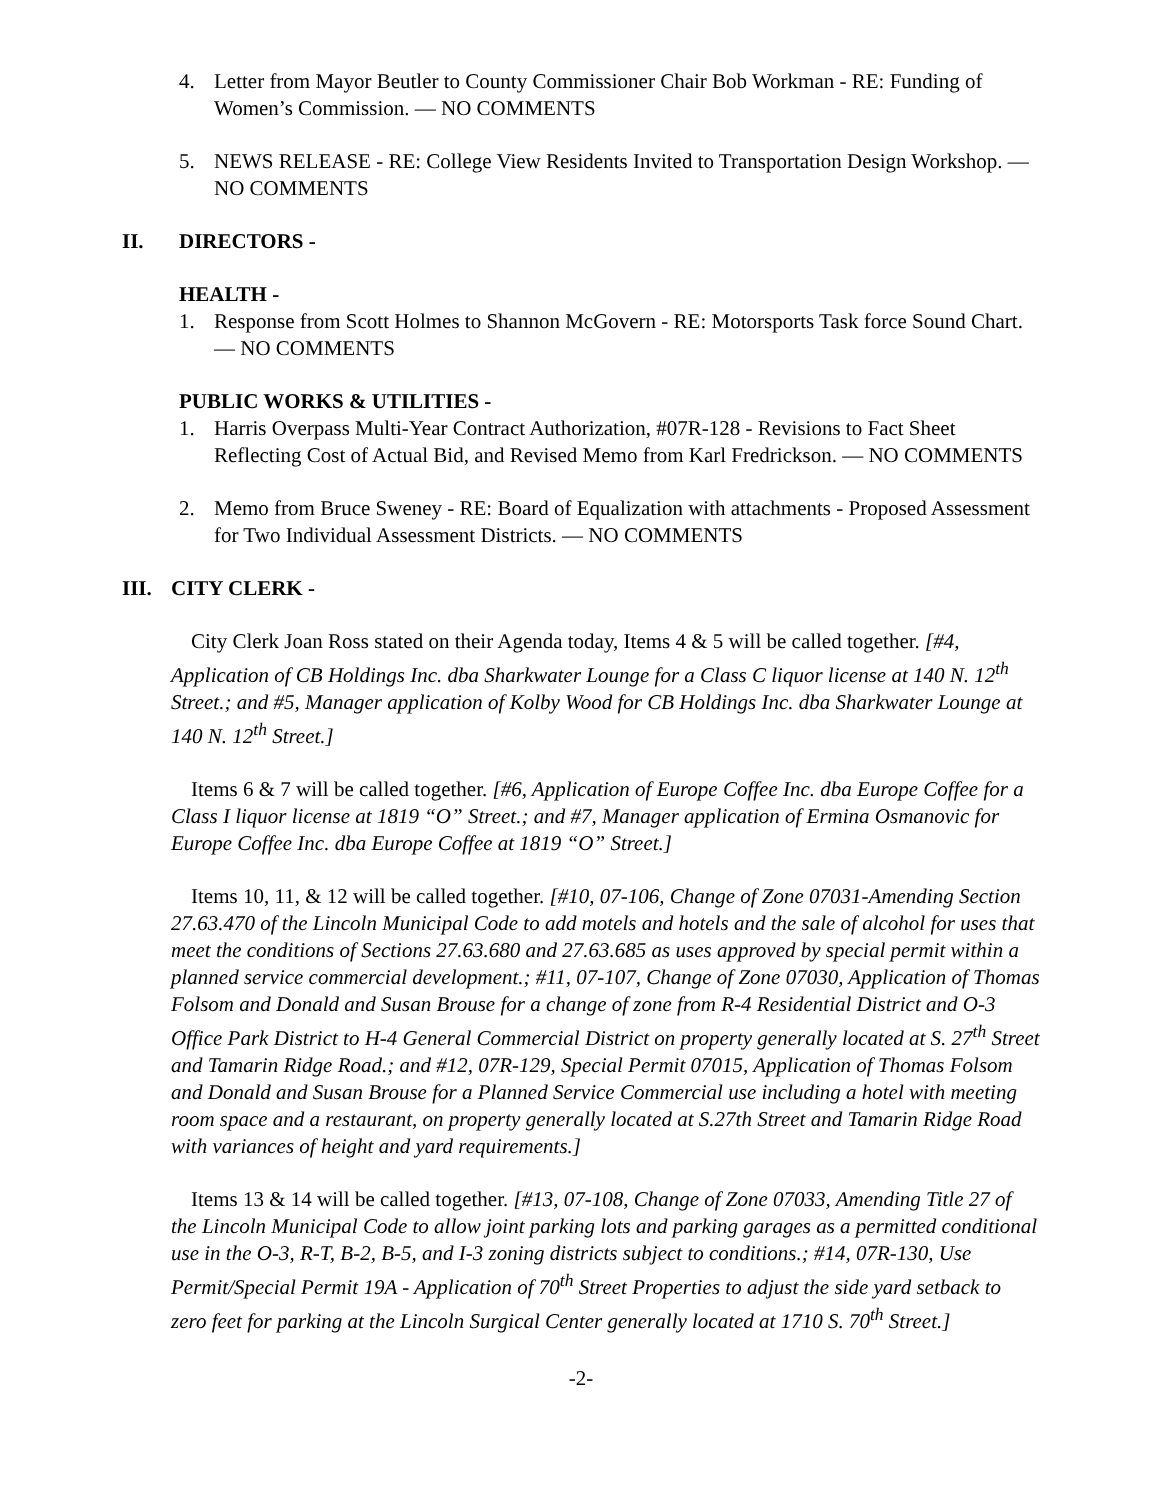4. Letter from Mayor Beutler to County Commissioner Chair Bob Workman - RE: Funding of Women’s Commission. — NO COMMENTS
5. NEWS RELEASE - RE: College View Residents Invited to Transportation Design Workshop. — NO COMMENTS
II. DIRECTORS -
HEALTH -
1. Response from Scott Holmes to Shannon McGovern - RE: Motorsports Task force Sound Chart. — NO COMMENTS
PUBLIC WORKS & UTILITIES -
1. Harris Overpass Multi-Year Contract Authorization, #07R-128 - Revisions to Fact Sheet Reflecting Cost of Actual Bid, and Revised Memo from Karl Fredrickson. — NO COMMENTS
2. Memo from Bruce Sweney - RE: Board of Equalization with attachments - Proposed Assessment for Two Individual Assessment Districts. — NO COMMENTS
III. CITY CLERK -
City Clerk Joan Ross stated on their Agenda today, Items 4 & 5 will be called together. [#4, Application of CB Holdings Inc. dba Sharkwater Lounge for a Class C liquor license at 140 N. 12<sup>th</sup> Street.; and #5, Manager application of Kolby Wood for CB Holdings Inc. dba Sharkwater Lounge at 140 N. 12<sup>th</sup> Street.]
Items 6 & 7 will be called together. [#6, Application of Europe Coffee Inc. dba Europe Coffee for a Class I liquor license at 1819 “O” Street.; and #7, Manager application of Ermina Osmanovic for Europe Coffee Inc. dba Europe Coffee at 1819 “O” Street.]
Items 10, 11, & 12 will be called together. [#10, 07-106, Change of Zone 07031-Amending Section 27.63.470 of the Lincoln Municipal Code to add motels and hotels and the sale of alcohol for uses that meet the conditions of Sections 27.63.680 and 27.63.685 as uses approved by special permit within a planned service commercial development.; #11, 07-107, Change of Zone 07030, Application of Thomas Folsom and Donald and Susan Brouse for a change of zone from R-4 Residential District and O-3 Office Park District to H-4 General Commercial District on property generally located at S. 27<sup>th</sup> Street and Tamarin Ridge Road.; and #12, 07R-129, Special Permit 07015, Application of Thomas Folsom and Donald and Susan Brouse for a Planned Service Commercial use including a hotel with meeting room space and a restaurant, on property generally located at S.27th Street and Tamarin Ridge Road with variances of height and yard requirements.]
Items 13 & 14 will be called together. [#13, 07-108, Change of Zone 07033, Amending Title 27 of the Lincoln Municipal Code to allow joint parking lots and parking garages as a permitted conditional use in the O-3, R-T, B-2, B-5, and I-3 zoning districts subject to conditions.; #14, 07R-130, Use Permit/Special Permit 19A - Application of 70<sup>th</sup> Street Properties to adjust the side yard setback to zero feet for parking at the Lincoln Surgical Center generally located at 1710 S. 70<sup>th</sup> Street.]
-2-